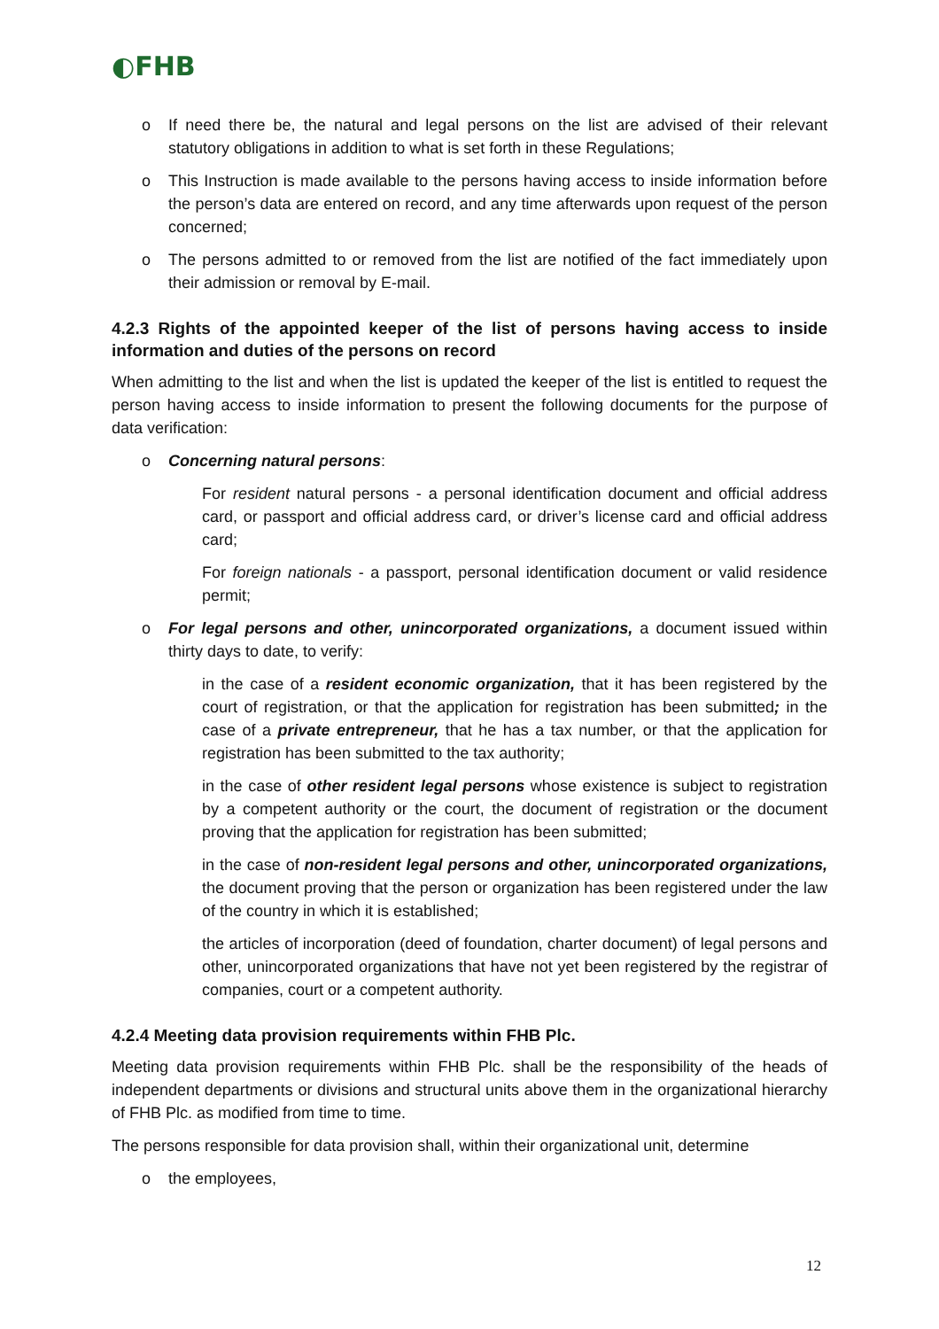◐FHB
o If need there be, the natural and legal persons on the list are advised of their relevant statutory obligations in addition to what is set forth in these Regulations;
o This Instruction is made available to the persons having access to inside information before the person’s data are entered on record, and any time afterwards upon request of the person concerned;
o The persons admitted to or removed from the list are notified of the fact immediately upon their admission or removal by E-mail.
4.2.3 Rights of the appointed keeper of the list of persons having access to inside information and duties of the persons on record
When admitting to the list and when the list is updated the keeper of the list is entitled to request the person having access to inside information to present the following documents for the purpose of data verification:
o Concerning natural persons:
For resident natural persons - a personal identification document and official address card, or passport and official address card, or driver’s license card and official address card;
For foreign nationals - a passport, personal identification document or valid residence permit;
o For legal persons and other, unincorporated organizations, a document issued within thirty days to date, to verify:
in the case of a resident economic organization, that it has been registered by the court of registration, or that the application for registration has been submitted; in the case of a private entrepreneur, that he has a tax number, or that the application for registration has been submitted to the tax authority;
in the case of other resident legal persons whose existence is subject to registration by a competent authority or the court, the document of registration or the document proving that the application for registration has been submitted;
in the case of non-resident legal persons and other, unincorporated organizations, the document proving that the person or organization has been registered under the law of the country in which it is established;
the articles of incorporation (deed of foundation, charter document) of legal persons and other, unincorporated organizations that have not yet been registered by the registrar of companies, court or a competent authority.
4.2.4 Meeting data provision requirements within FHB Plc.
Meeting data provision requirements within FHB Plc. shall be the responsibility of the heads of independent departments or divisions and structural units above them in the organizational hierarchy of FHB Plc. as modified from time to time.
The persons responsible for data provision shall, within their organizational unit, determine
o the employees,
12